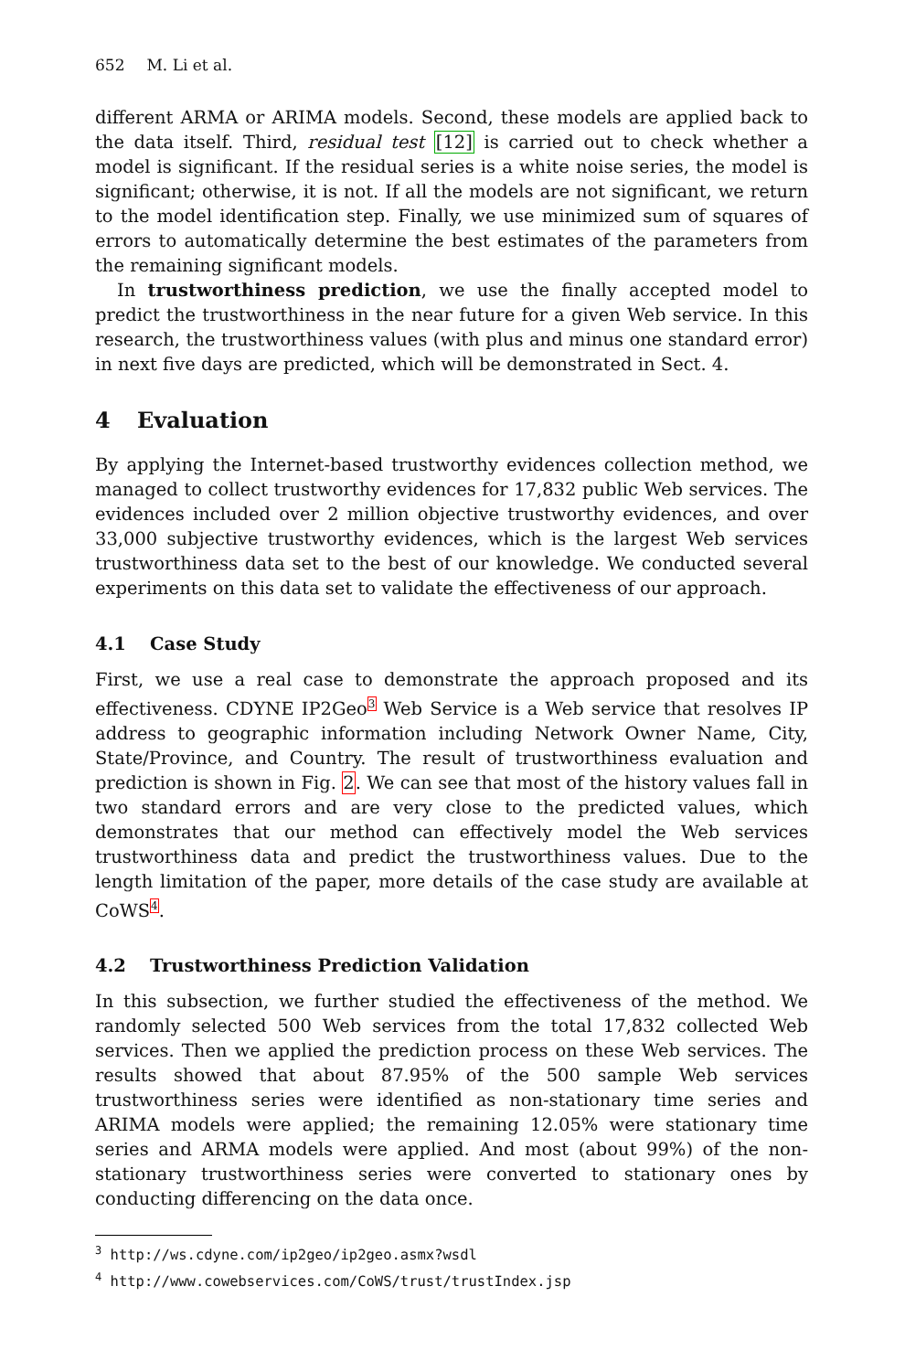652 M. Li et al.
different ARMA or ARIMA models. Second, these models are applied back to the data itself. Third, residual test [12] is carried out to check whether a model is significant. If the residual series is a white noise series, the model is significant; otherwise, it is not. If all the models are not significant, we return to the model identification step. Finally, we use minimized sum of squares of errors to automatically determine the best estimates of the parameters from the remaining significant models.
In trustworthiness prediction, we use the finally accepted model to predict the trustworthiness in the near future for a given Web service. In this research, the trustworthiness values (with plus and minus one standard error) in next five days are predicted, which will be demonstrated in Sect. 4.
4 Evaluation
By applying the Internet-based trustworthy evidences collection method, we managed to collect trustworthy evidences for 17,832 public Web services. The evidences included over 2 million objective trustworthy evidences, and over 33,000 subjective trustworthy evidences, which is the largest Web services trustworthiness data set to the best of our knowledge. We conducted several experiments on this data set to validate the effectiveness of our approach.
4.1 Case Study
First, we use a real case to demonstrate the approach proposed and its effectiveness. CDYNE IP2Geo<sup>3</sup> Web Service is a Web service that resolves IP address to geographic information including Network Owner Name, City, State/Province, and Country. The result of trustworthiness evaluation and prediction is shown in Fig. 2. We can see that most of the history values fall in two standard errors and are very close to the predicted values, which demonstrates that our method can effectively model the Web services trustworthiness data and predict the trustworthiness values. Due to the length limitation of the paper, more details of the case study are available at CoWS<sup>4</sup>.
4.2 Trustworthiness Prediction Validation
In this subsection, we further studied the effectiveness of the method. We randomly selected 500 Web services from the total 17,832 collected Web services. Then we applied the prediction process on these Web services. The results showed that about 87.95% of the 500 sample Web services trustworthiness series were identified as non-stationary time series and ARIMA models were applied; the remaining 12.05% were stationary time series and ARMA models were applied. And most (about 99%) of the non-stationary trustworthiness series were converted to stationary ones by conducting differencing on the data once.
<sup>3</sup> http://ws.cdyne.com/ip2geo/ip2geo.asmx?wsdl
<sup>4</sup> http://www.cowebservices.com/CoWS/trust/trustIndex.jsp